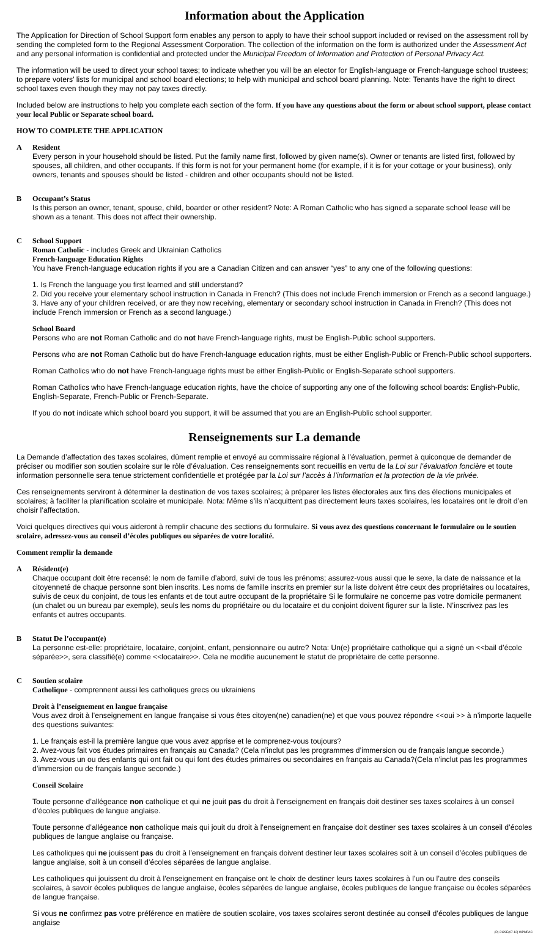Information about the Application
The Application for Direction of School Support form enables any person to apply to have their school support included or revised on the assessment roll by sending the completed form to the Regional Assessment Corporation. The collection of the information on the form is authorized under the Assessment Act and any personal information is confidential and protected under the Municipal Freedom of Information and Protection of Personal Privacy Act.
The information will be used to direct your school taxes; to indicate whether you will be an elector for English-language or French-language school trustees; to prepare voters' lists for municipal and school board elections; to help with municipal and school board planning. Note: Tenants have the right to direct school taxes even though they may not pay taxes directly.
Included below are instructions to help you complete each section of the form. If you have any questions about the form or about school support, please contact your local Public or Separate school board.
HOW TO COMPLETE THE APPLICATION
A Resident
Every person in your household should be listed. Put the family name first, followed by given name(s). Owner or tenants are listed first, followed by spouses, all children, and other occupants. If this form is not for your permanent home (for example, if it is for your cottage or your business), only owners, tenants and spouses should be listed - children and other occupants should not be listed.
B Occupant’s Status
Is this person an owner, tenant, spouse, child, boarder or other resident? Note: A Roman Catholic who has signed a separate school lease will be shown as a tenant. This does not affect their ownership.
C School Support
Roman Catholic - includes Greek and Ukrainian Catholics
French-language Education Rights
You have French-language education rights if you are a Canadian Citizen and can answer “yes” to any one of the following questions:
1. Is French the language you first learned and still understand?
2. Did you receive your elementary school instruction in Canada in French? (This does not include French immersion or French as a second language.)
3. Have any of your children received, or are they now receiving, elementary or secondary school instruction in Canada in French? (This does not include French immersion or French as a second language.)
School Board
Persons who are not Roman Catholic and do not have French-language rights, must be English-Public school supporters.
Persons who are not Roman Catholic but do have French-language education rights, must be either English-Public or French-Public school supporters.
Roman Catholics who do not have French-language rights must be either English-Public or English-Separate school supporters.
Roman Catholics who have French-language education rights, have the choice of supporting any one of the following school boards: English-Public, English-Separate, French-Public or French-Separate.
If you do not indicate which school board you support, it will be assumed that you are an English-Public school supporter.
Renseignements sur La demande
La Demande d’affectation des taxes scolaires, dûment remplie et envoyé au commissaire régional à l’évaluation, permet à quiconque de demander de préciser ou modifier son soutien scolaire sur le rôle d’évaluation. Ces renseignements sont recueillis en vertu de la Loi sur l’évaluation foncière et toute information personnelle sera tenue strictement confidentielle et protégée par la Loi sur l’accès à l’information et la protection de la vie privée.
Ces renseignements serviront à déterminer la destination de vos taxes scolaires; à préparer les listes électorales aux fins des élections municipales et scolaires; à faciliter la planification scolaire et municipale. Nota: Même s’ils n’acquittent pas directement leurs taxes scolaires, les locataires ont le droit d’en choisir l’affectation.
Voici quelques directives qui vous aideront à remplir chacune des sections du formulaire. Si vous avez des questions concernant le formulaire ou le soutien scolaire, adressez-vous au conseil d’écoles publiques ou séparées de votre localité.
Comment remplir la demande
A Résident(e)
Chaque occupant doit être recensé: le nom de famille d’abord, suivi de tous les prénoms; assurez-vous aussi que le sexe, la date de naissance et la citoyenneté de chaque personne sont bien inscrits. Les noms de famille inscrits en premier sur la liste doivent être ceux des propriétaires ou locataires, suivis de ceux du conjoint, de tous les enfants et de tout autre occupant de la propriétaire Si le formulaire ne concerne pas votre domicile permanent (un chalet ou un bureau par exemple), seuls les noms du propriétaire ou du locataire et du conjoint doivent figurer sur la liste. N’inscrivez pas les enfants et autres occupants.
B Statut De l’occupant(e)
La personne est-elle: propriétaire, locataire, conjoint, enfant, pensionnaire ou autre? Nota: Un(e) propriétaire catholique qui a signé un <<bail d’école séparée>>, sera classifié(e) comme <<locataire>>. Cela ne modifie aucunement le statut de propriétaire de cette personne.
C Soutien scolaire
Catholique - comprennent aussi les catholiques grecs ou ukrainiens
Droit à l’enseignement en langue française
Vous avez droit à l’enseignement en langue française si vous êtes citoyen(ne) canadien(ne) et que vous pouvez répondre <<oui >> à n’importe laquelle des questions suivantes:
1. Le français est-il la première langue que vous avez apprise et le comprenez-vous toujours?
2. Avez-vous fait vos études primaires en français au Canada? (Cela n’inclut pas les programmes d’immersion ou de français langue seconde.)
3. Avez-vous un ou des enfants qui ont fait ou qui font des études primaires ou secondaires en français au Canada?(Cela n’inclut pas les programmes d’immersion ou de français langue seconde.)
Conseil Scolaire
Toute personne d’allégeance non catholique et qui ne jouit pas du droit à l’enseignement en français doit destiner ses taxes scolaires à un conseil d’écoles publiques de langue anglaise.
Toute personne d’allégeance non catholique mais qui jouit du droit à l’enseignement en française doit destiner ses taxes scolaires à un conseil d’écoles publiques de langue anglaise ou française.
Les catholiques qui ne jouissent pas du droit à l’enseignement en français doivent destiner leur taxes scolaires soit à un conseil d’écoles publiques de langue anglaise, soit à un conseil d’écoles séparées de langue anglaise.
Les catholiques qui jouissent du droit à l’enseignement en française ont le choix de destiner leurs taxes scolaires à l’un ou l’autre des conseils scolaires, à savoir écoles publiques de langue anglaise, écoles séparées de langue anglaise, écoles publiques de langue française ou écoles séparées de langue française.
Si vous ne confirmez pas votre préférence en matière de soutien scolaire, vos taxes scolaires seront destinée au conseil d’écoles publiques de langue anglaise
(R) 2129E(07-12) WPMPAC